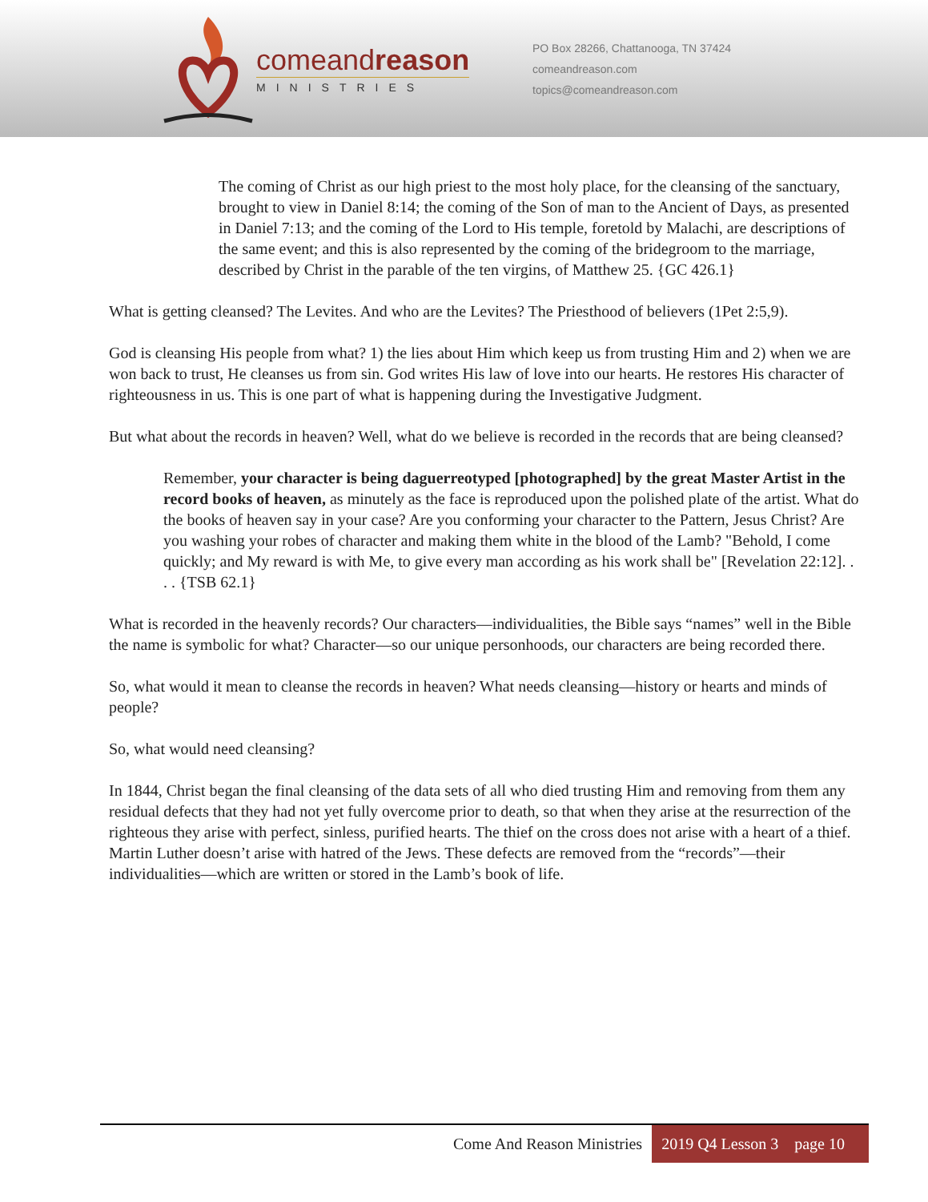comeand reason
MINISTRIES
PO Box 28266, Chattanooga, TN 37424
comeandreason.com
topics@comeandreason.com
The coming of Christ as our high priest to the most holy place, for the cleansing of the sanctuary, brought to view in Daniel 8:14; the coming of the Son of man to the Ancient of Days, as presented in Daniel 7:13; and the coming of the Lord to His temple, foretold by Malachi, are descriptions of the same event; and this is also represented by the coming of the bridegroom to the marriage, described by Christ in the parable of the ten virgins, of Matthew 25. {GC 426.1}
What is getting cleansed? The Levites. And who are the Levites? The Priesthood of believers (1Pet 2:5,9).
God is cleansing His people from what? 1) the lies about Him which keep us from trusting Him and 2) when we are won back to trust, He cleanses us from sin. God writes His law of love into our hearts. He restores His character of righteousness in us. This is one part of what is happening during the Investigative Judgment.
But what about the records in heaven? Well, what do we believe is recorded in the records that are being cleansed?
Remember, your character is being daguerreotyped [photographed] by the great Master Artist in the record books of heaven, as minutely as the face is reproduced upon the polished plate of the artist. What do the books of heaven say in your case? Are you conforming your character to the Pattern, Jesus Christ? Are you washing your robes of character and making them white in the blood of the Lamb? "Behold, I come quickly; and My reward is with Me, to give every man according as his work shall be" [Revelation 22:12]. . . . {TSB 62.1}
What is recorded in the heavenly records? Our characters—individualities, the Bible says “names” well in the Bible the name is symbolic for what? Character—so our unique personhoods, our characters are being recorded there.
So, what would it mean to cleanse the records in heaven? What needs cleansing—history or hearts and minds of people?
So, what would need cleansing?
In 1844, Christ began the final cleansing of the data sets of all who died trusting Him and removing from them any residual defects that they had not yet fully overcome prior to death, so that when they arise at the resurrection of the righteous they arise with perfect, sinless, purified hearts. The thief on the cross does not arise with a heart of a thief. Martin Luther doesn’t arise with hatred of the Jews. These defects are removed from the “records”—their individualities—which are written or stored in the Lamb’s book of life.
Come And Reason Ministries 2019 Q4 Lesson 3 page 10